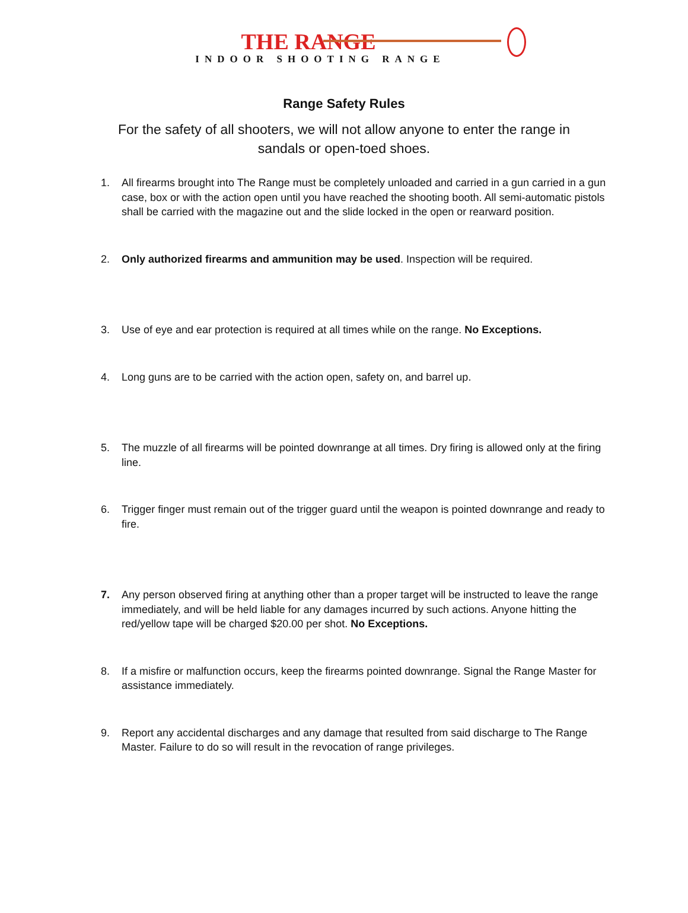THE RANGE
INDOOR SHOOTING RANGE
Range Safety Rules
For the safety of all shooters, we will not allow anyone to enter the range in sandals or open-toed shoes.
1. All firearms brought into The Range must be completely unloaded and carried in a gun carried in a gun case, box or with the action open until you have reached the shooting booth. All semi-automatic pistols shall be carried with the magazine out and the slide locked in the open or rearward position.
2. Only authorized firearms and ammunition may be used. Inspection will be required.
3. Use of eye and ear protection is required at all times while on the range. No Exceptions.
4. Long guns are to be carried with the action open, safety on, and barrel up.
5. The muzzle of all firearms will be pointed downrange at all times. Dry firing is allowed only at the firing line.
6. Trigger finger must remain out of the trigger guard until the weapon is pointed downrange and ready to fire.
7. Any person observed firing at anything other than a proper target will be instructed to leave the range immediately, and will be held liable for any damages incurred by such actions. Anyone hitting the red/yellow tape will be charged $20.00 per shot. No Exceptions.
8. If a misfire or malfunction occurs, keep the firearms pointed downrange. Signal the Range Master for assistance immediately.
9. Report any accidental discharges and any damage that resulted from said discharge to The Range Master. Failure to do so will result in the revocation of range privileges.